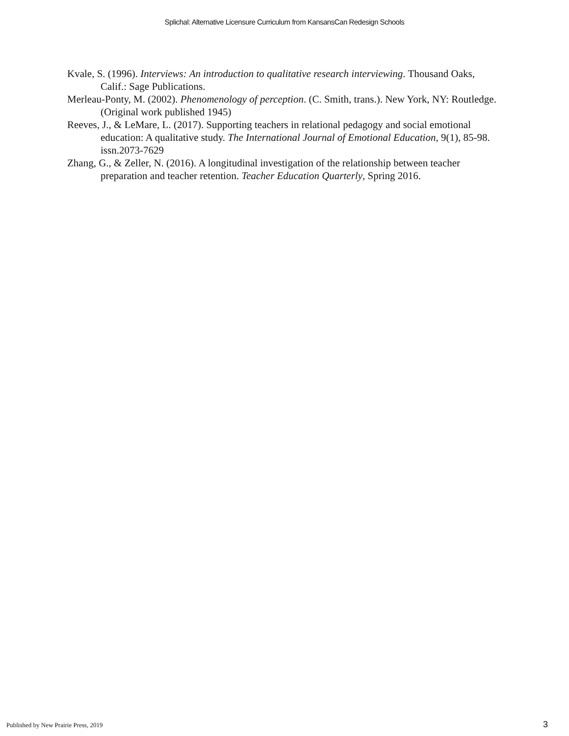Splichal: Alternative Licensure Curriculum from KansansCan Redesign Schools
Kvale, S. (1996). Interviews: An introduction to qualitative research interviewing. Thousand Oaks, Calif.: Sage Publications.
Merleau-Ponty, M. (2002). Phenomenology of perception. (C. Smith, trans.). New York, NY: Routledge. (Original work published 1945)
Reeves, J., & LeMare, L. (2017). Supporting teachers in relational pedagogy and social emotional education: A qualitative study. The International Journal of Emotional Education, 9(1), 85-98. issn.2073-7629
Zhang, G., & Zeller, N. (2016). A longitudinal investigation of the relationship between teacher preparation and teacher retention. Teacher Education Quarterly, Spring 2016.
Published by New Prairie Press, 2019
3